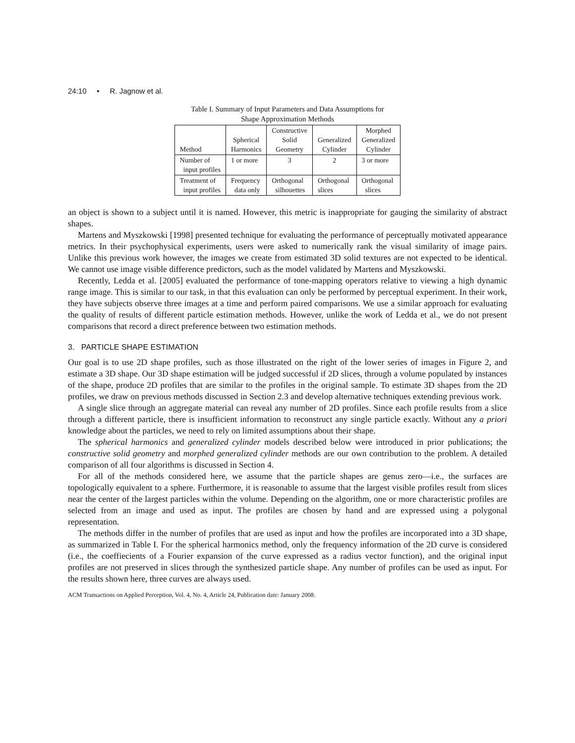24:10 • R. Jagnow et al.
Table I. Summary of Input Parameters and Data Assumptions for
Shape Approximation Methods
| Method | Spherical Harmonics | Constructive Solid Geometry | Generalized Cylinder | Morphed Generalized Cylinder |
| Number of input profiles | 1 or more | 3 | 2 | 3 or more |
| Treatment of input profiles | Frequency data only | Orthogonal silhouettes | Orthogonal slices | Orthogonal slices |
an object is shown to a subject until it is named. However, this metric is inappropriate for gauging the similarity of abstract shapes.
Martens and Myszkowski [1998] presented technique for evaluating the performance of perceptually motivated appearance metrics. In their psychophysical experiments, users were asked to numerically rank the visual similarity of image pairs. Unlike this previous work however, the images we create from estimated 3D solid textures are not expected to be identical. We cannot use image visible difference predictors, such as the model validated by Martens and Myszkowski.
Recently, Ledda et al. [2005] evaluated the performance of tone-mapping operators relative to viewing a high dynamic range image. This is similar to our task, in that this evaluation can only be performed by perceptual experiment. In their work, they have subjects observe three images at a time and perform paired comparisons. We use a similar approach for evaluating the quality of results of different particle estimation methods. However, unlike the work of Ledda et al., we do not present comparisons that record a direct preference between two estimation methods.
3. PARTICLE SHAPE ESTIMATION
Our goal is to use 2D shape profiles, such as those illustrated on the right of the lower series of images in Figure 2, and estimate a 3D shape. Our 3D shape estimation will be judged successful if 2D slices, through a volume populated by instances of the shape, produce 2D profiles that are similar to the profiles in the original sample. To estimate 3D shapes from the 2D profiles, we draw on previous methods discussed in Section 2.3 and develop alternative techniques extending previous work.
A single slice through an aggregate material can reveal any number of 2D profiles. Since each profile results from a slice through a different particle, there is insufficient information to reconstruct any single particle exactly. Without any a priori knowledge about the particles, we need to rely on limited assumptions about their shape.
The spherical harmonics and generalized cylinder models described below were introduced in prior publications; the constructive solid geometry and morphed generalized cylinder methods are our own contribution to the problem. A detailed comparison of all four algorithms is discussed in Section 4.
For all of the methods considered here, we assume that the particle shapes are genus zero—i.e., the surfaces are topologically equivalent to a sphere. Furthermore, it is reasonable to assume that the largest visible profiles result from slices near the center of the largest particles within the volume. Depending on the algorithm, one or more characteristic profiles are selected from an image and used as input. The profiles are chosen by hand and are expressed using a polygonal representation.
The methods differ in the number of profiles that are used as input and how the profiles are incorporated into a 3D shape, as summarized in Table I. For the spherical harmonics method, only the frequency information of the 2D curve is considered (i.e., the coeffiecients of a Fourier expansion of the curve expressed as a radius vector function), and the original input profiles are not preserved in slices through the synthesized particle shape. Any number of profiles can be used as input. For the results shown here, three curves are always used.
ACM Transactions on Applied Perception, Vol. 4, No. 4, Article 24, Publication date: January 2008.